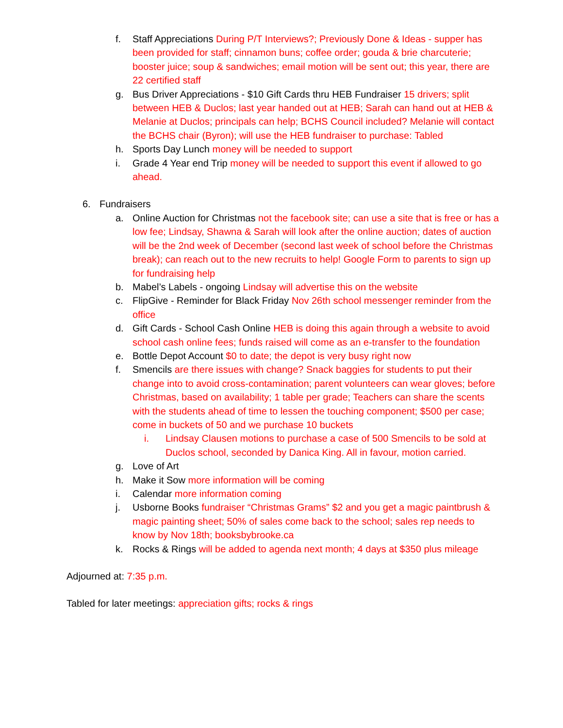f. Staff Appreciations During P/T Interviews?; Previously Done & Ideas - supper has been provided for staff; cinnamon buns; coffee order; gouda & brie charcuterie; booster juice; soup & sandwiches; email motion will be sent out; this year, there are 22 certified staff
g. Bus Driver Appreciations - $10 Gift Cards thru HEB Fundraiser 15 drivers; split between HEB & Duclos; last year handed out at HEB; Sarah can hand out at HEB & Melanie at Duclos; principals can help; BCHS Council included? Melanie will contact the BCHS chair (Byron); will use the HEB fundraiser to purchase: Tabled
h. Sports Day Lunch money will be needed to support
i. Grade 4 Year end Trip money will be needed to support this event if allowed to go ahead.
6. Fundraisers
a. Online Auction for Christmas not the facebook site; can use a site that is free or has a low fee; Lindsay, Shawna & Sarah will look after the online auction; dates of auction will be the 2nd week of December (second last week of school before the Christmas break); can reach out to the new recruits to help! Google Form to parents to sign up for fundraising help
b. Mabel’s Labels - ongoing Lindsay will advertise this on the website
c. FlipGive - Reminder for Black Friday Nov 26th school messenger reminder from the office
d. Gift Cards - School Cash Online HEB is doing this again through a website to avoid school cash online fees; funds raised will come as an e-transfer to the foundation
e. Bottle Depot Account $0 to date; the depot is very busy right now
f. Smencils are there issues with change? Snack baggies for students to put their change into to avoid cross-contamination; parent volunteers can wear gloves; before Christmas, based on availability; 1 table per grade; Teachers can share the scents with the students ahead of time to lessen the touching component; $500 per case; come in buckets of 50 and we purchase 10 buckets
i. Lindsay Clausen motions to purchase a case of 500 Smencils to be sold at Duclos school, seconded by Danica King. All in favour, motion carried.
g. Love of Art
h. Make it Sow more information will be coming
i. Calendar more information coming
j. Usborne Books fundraiser “Christmas Grams” $2 and you get a magic paintbrush & magic painting sheet; 50% of sales come back to the school; sales rep needs to know by Nov 18th; booksbybrooke.ca
k. Rocks & Rings will be added to agenda next month; 4 days at $350 plus mileage
Adjourned at: 7:35 p.m.
Tabled for later meetings: appreciation gifts; rocks & rings